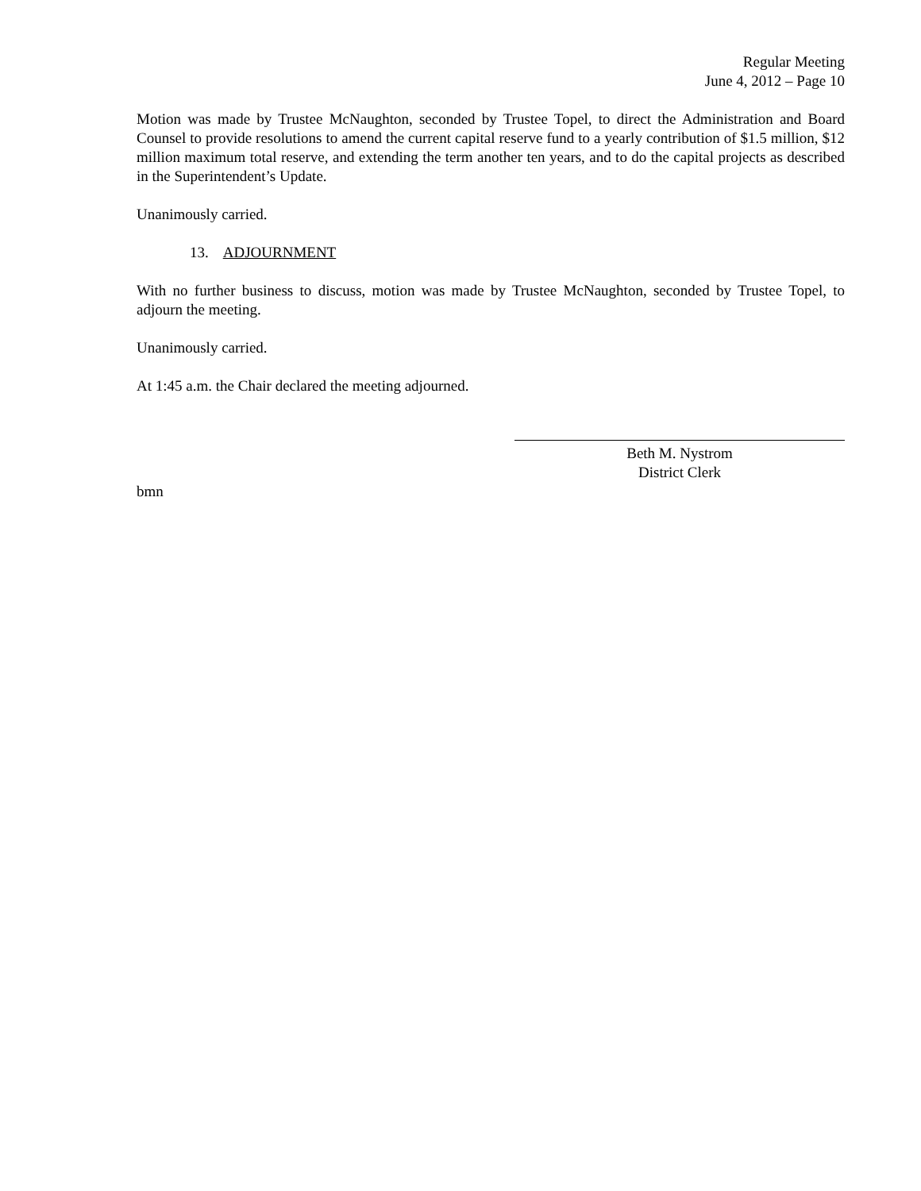Regular Meeting
June 4, 2012 – Page 10
Motion was made by Trustee McNaughton, seconded by Trustee Topel, to direct the Administration and Board Counsel to provide resolutions to amend the current capital reserve fund to a yearly contribution of $1.5 million, $12 million maximum total reserve, and extending the term another ten years, and to do the capital projects as described in the Superintendent’s Update.
Unanimously carried.
13. ADJOURNMENT
With no further business to discuss, motion was made by Trustee McNaughton, seconded by Trustee Topel, to adjourn the meeting.
Unanimously carried.
At 1:45 a.m. the Chair declared the meeting adjourned.
Beth M. Nystrom
District Clerk
bmn